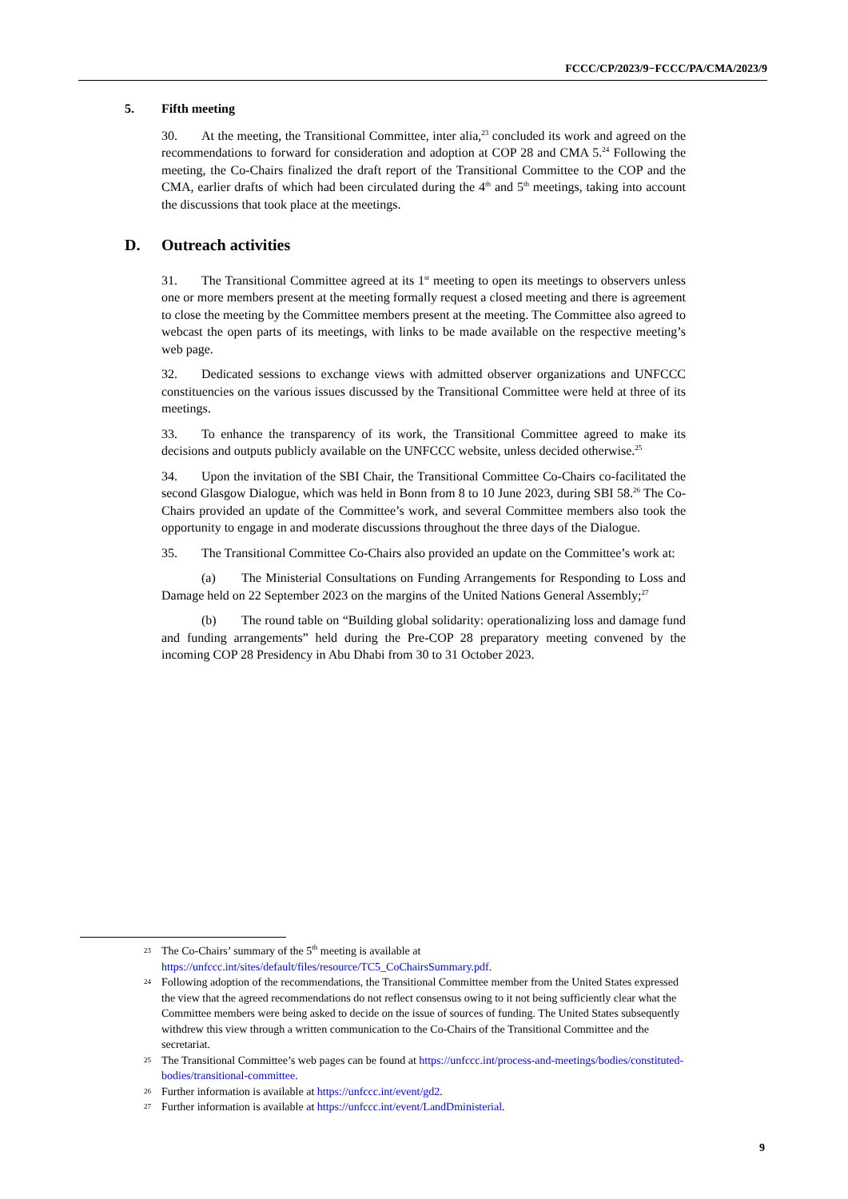FCCC/CP/2023/9−FCCC/PA/CMA/2023/9
5. Fifth meeting
30. At the meeting, the Transitional Committee, inter alia,<sup>23</sup> concluded its work and agreed on the recommendations to forward for consideration and adoption at COP 28 and CMA 5.<sup>24</sup> Following the meeting, the Co-Chairs finalized the draft report of the Transitional Committee to the COP and the CMA, earlier drafts of which had been circulated during the 4<sup>th</sup> and 5<sup>th</sup> meetings, taking into account the discussions that took place at the meetings.
D. Outreach activities
31. The Transitional Committee agreed at its 1<sup>st</sup> meeting to open its meetings to observers unless one or more members present at the meeting formally request a closed meeting and there is agreement to close the meeting by the Committee members present at the meeting. The Committee also agreed to webcast the open parts of its meetings, with links to be made available on the respective meeting’s web page.
32. Dedicated sessions to exchange views with admitted observer organizations and UNFCCC constituencies on the various issues discussed by the Transitional Committee were held at three of its meetings.
33. To enhance the transparency of its work, the Transitional Committee agreed to make its decisions and outputs publicly available on the UNFCCC website, unless decided otherwise.<sup>25</sup>
34. Upon the invitation of the SBI Chair, the Transitional Committee Co-Chairs co-facilitated the second Glasgow Dialogue, which was held in Bonn from 8 to 10 June 2023, during SBI 58.<sup>26</sup> The Co-Chairs provided an update of the Committee’s work, and several Committee members also took the opportunity to engage in and moderate discussions throughout the three days of the Dialogue.
35. The Transitional Committee Co-Chairs also provided an update on the Committee’s work at:
(a) The Ministerial Consultations on Funding Arrangements for Responding to Loss and Damage held on 22 September 2023 on the margins of the United Nations General Assembly;<sup>27</sup>
(b) The round table on “Building global solidarity: operationalizing loss and damage fund and funding arrangements” held during the Pre-COP 28 preparatory meeting convened by the incoming COP 28 Presidency in Abu Dhabi from 30 to 31 October 2023.
23 The Co-Chairs’ summary of the 5<sup>th</sup> meeting is available at https://unfccc.int/sites/default/files/resource/TC5_CoChairsSummary.pdf.
24 Following adoption of the recommendations, the Transitional Committee member from the United States expressed the view that the agreed recommendations do not reflect consensus owing to it not being sufficiently clear what the Committee members were being asked to decide on the issue of sources of funding. The United States subsequently withdrew this view through a written communication to the Co-Chairs of the Transitional Committee and the secretariat.
25 The Transitional Committee’s web pages can be found at https://unfccc.int/process-and-meetings/bodies/constituted-bodies/transitional-committee.
26 Further information is available at https://unfccc.int/event/gd2.
27 Further information is available at https://unfccc.int/event/LandDministerial.
9